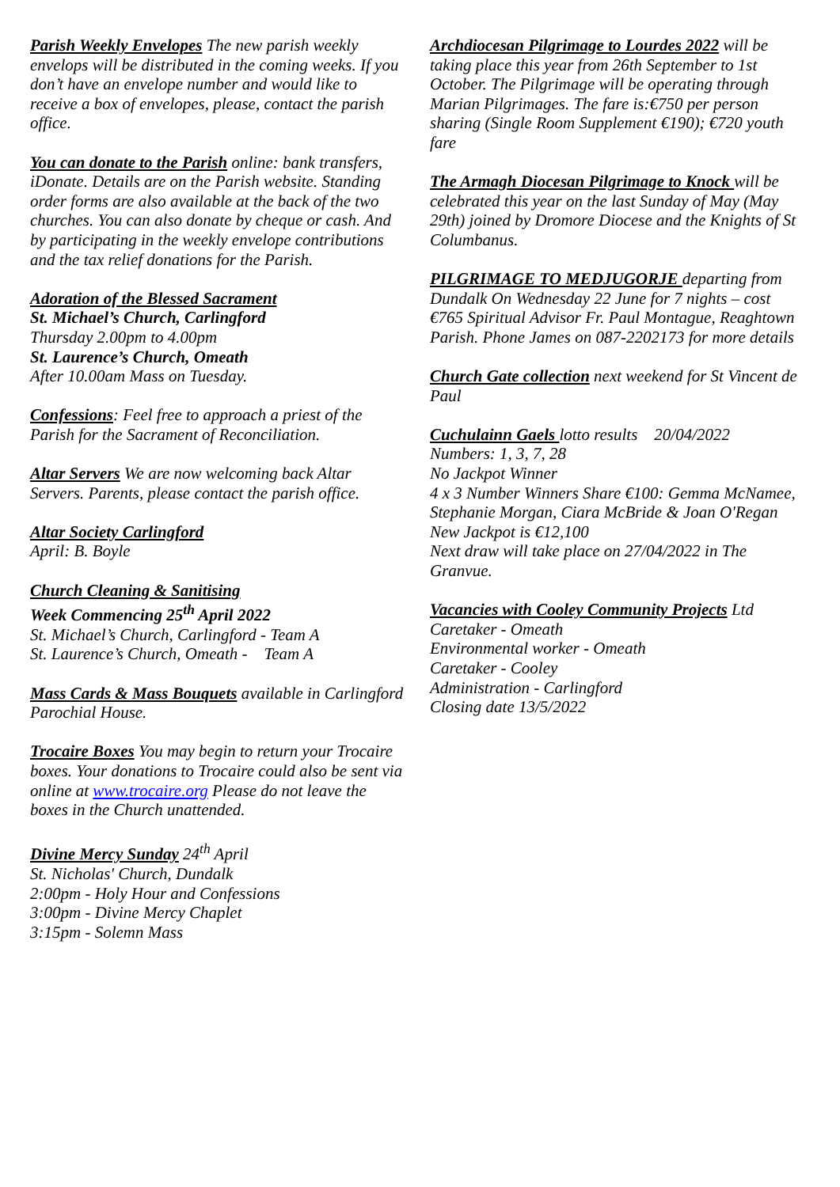Parish Weekly Envelopes The new parish weekly envelops will be distributed in the coming weeks. If you don’t have an envelope number and would like to receive a box of envelopes, please, contact the parish office.
You can donate to the Parish online: bank transfers, iDonate. Details are on the Parish website. Standing order forms are also available at the back of the two churches. You can also donate by cheque or cash. And by participating in the weekly envelope contributions and the tax relief donations for the Parish.
Adoration of the Blessed Sacrament
St. Michael’s Church, Carlingford
Thursday 2.00pm to 4.00pm
St. Laurence’s Church, Omeath
After 10.00am Mass on Tuesday.
Confessions: Feel free to approach a priest of the Parish for the Sacrament of Reconciliation.
Altar Servers We are now welcoming back Altar Servers. Parents, please contact the parish office.
Altar Society Carlingford
April: B. Boyle
Church Cleaning & Sanitising
Week Commencing 25<sup>th</sup> April 2022
St. Michael’s Church, Carlingford - Team A
St. Laurence’s Church, Omeath - Team A
Mass Cards & Mass Bouquets available in Carlingford Parochial House.
Trocaire Boxes You may begin to return your Trocaire boxes. Your donations to Trocaire could also be sent via online at www.trocaire.org Please do not leave the boxes in the Church unattended.
Divine Mercy Sunday 24<sup>th</sup> April
St. Nicholas' Church, Dundalk
2:00pm - Holy Hour and Confessions
3:00pm - Divine Mercy Chaplet
3:15pm - Solemn Mass
Archdiocesan Pilgrimage to Lourdes 2022 will be taking place this year from 26th September to 1st October. The Pilgrimage will be operating through Marian Pilgrimages. The fare is:€750 per person sharing (Single Room Supplement €190); €720 youth fare
The Armagh Diocesan Pilgrimage to Knock will be celebrated this year on the last Sunday of May (May 29th) joined by Dromore Diocese and the Knights of St Columbanus.
PILGRIMAGE TO MEDJUGORJE departing from Dundalk On Wednesday 22 June for 7 nights – cost €765 Spiritual Advisor Fr. Paul Montague, Reaghtown Parish. Phone James on 087-2202173 for more details
Church Gate collection next weekend for St Vincent de Paul
Cuchulainn Gaels lotto results 20/04/2022
Numbers: 1, 3, 7, 28
No Jackpot Winner
4 x 3 Number Winners Share €100: Gemma McNamee, Stephanie Morgan, Ciara McBride & Joan O'Regan
New Jackpot is €12,100
Next draw will take place on 27/04/2022 in The Granvue.
Vacancies with Cooley Community Projects Ltd
Caretaker - Omeath
Environmental worker - Omeath
Caretaker - Cooley
Administration - Carlingford
Closing date 13/5/2022